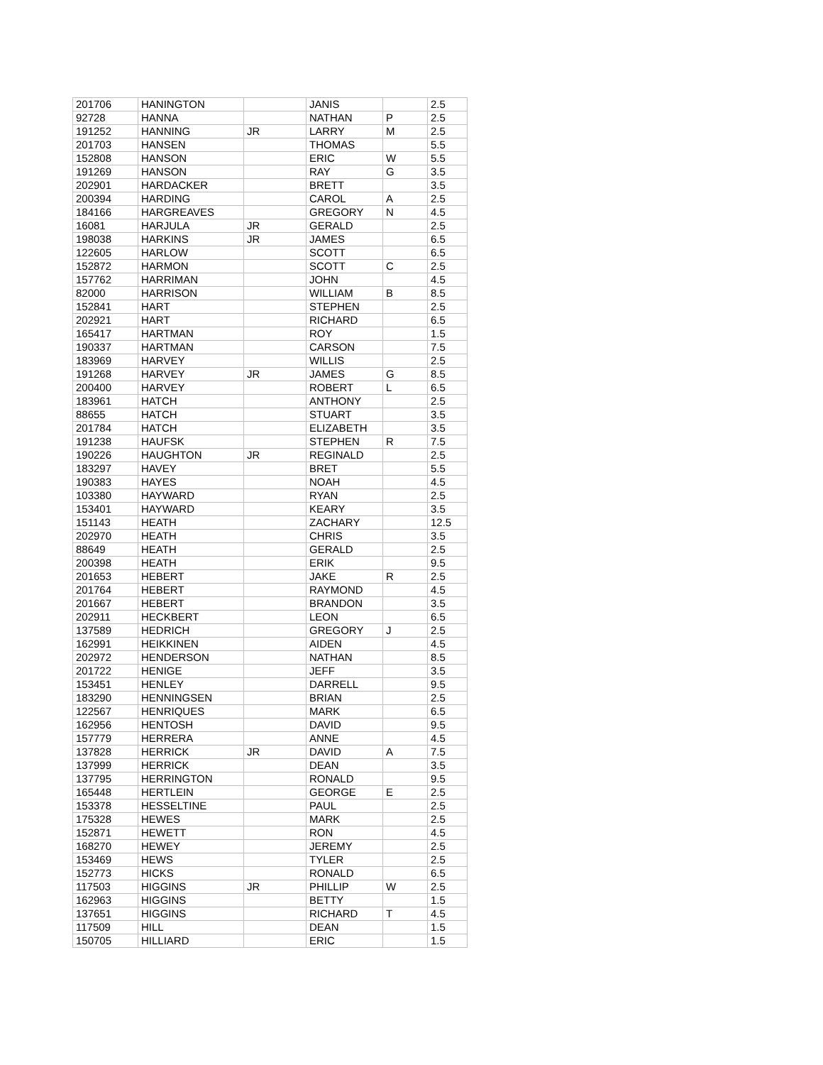| 201706 | HANINGTON | | JANIS | | 2.5 |
| 92728 | HANNA | | NATHAN | P | 2.5 |
| 191252 | HANNING | JR | LARRY | M | 2.5 |
| 201703 | HANSEN | | THOMAS | | 5.5 |
| 152808 | HANSON | | ERIC | W | 5.5 |
| 191269 | HANSON | | RAY | G | 3.5 |
| 202901 | HARDACKER | | BRETT | | 3.5 |
| 200394 | HARDING | | CAROL | A | 2.5 |
| 184166 | HARGREAVES | | GREGORY | N | 4.5 |
| 16081 | HARJULA | JR | GERALD | | 2.5 |
| 198038 | HARKINS | JR | JAMES | | 6.5 |
| 122605 | HARLOW | | SCOTT | | 6.5 |
| 152872 | HARMON | | SCOTT | C | 2.5 |
| 157762 | HARRIMAN | | JOHN | | 4.5 |
| 82000 | HARRISON | | WILLIAM | B | 8.5 |
| 152841 | HART | | STEPHEN | | 2.5 |
| 202921 | HART | | RICHARD | | 6.5 |
| 165417 | HARTMAN | | ROY | | 1.5 |
| 190337 | HARTMAN | | CARSON | | 7.5 |
| 183969 | HARVEY | | WILLIS | | 2.5 |
| 191268 | HARVEY | JR | JAMES | G | 8.5 |
| 200400 | HARVEY | | ROBERT | L | 6.5 |
| 183961 | HATCH | | ANTHONY | | 2.5 |
| 88655 | HATCH | | STUART | | 3.5 |
| 201784 | HATCH | | ELIZABETH | | 3.5 |
| 191238 | HAUFSK | | STEPHEN | R | 7.5 |
| 190226 | HAUGHTON | JR | REGINALD | | 2.5 |
| 183297 | HAVEY | | BRET | | 5.5 |
| 190383 | HAYES | | NOAH | | 4.5 |
| 103380 | HAYWARD | | RYAN | | 2.5 |
| 153401 | HAYWARD | | KEARY | | 3.5 |
| 151143 | HEATH | | ZACHARY | | 12.5 |
| 202970 | HEATH | | CHRIS | | 3.5 |
| 88649 | HEATH | | GERALD | | 2.5 |
| 200398 | HEATH | | ERIK | | 9.5 |
| 201653 | HEBERT | | JAKE | R | 2.5 |
| 201764 | HEBERT | | RAYMOND | | 4.5 |
| 201667 | HEBERT | | BRANDON | | 3.5 |
| 202911 | HECKBERT | | LEON | | 6.5 |
| 137589 | HEDRICH | | GREGORY | J | 2.5 |
| 162991 | HEIKKINEN | | AIDEN | | 4.5 |
| 202972 | HENDERSON | | NATHAN | | 8.5 |
| 201722 | HENIGE | | JEFF | | 3.5 |
| 153451 | HENLEY | | DARRELL | | 9.5 |
| 183290 | HENNINGSEN | | BRIAN | | 2.5 |
| 122567 | HENRIQUES | | MARK | | 6.5 |
| 162956 | HENTOSH | | DAVID | | 9.5 |
| 157779 | HERRERA | | ANNE | | 4.5 |
| 137828 | HERRICK | JR | DAVID | A | 7.5 |
| 137999 | HERRICK | | DEAN | | 3.5 |
| 137795 | HERRINGTON | | RONALD | | 9.5 |
| 165448 | HERTLEIN | | GEORGE | E | 2.5 |
| 153378 | HESSELTINE | | PAUL | | 2.5 |
| 175328 | HEWES | | MARK | | 2.5 |
| 152871 | HEWETT | | RON | | 4.5 |
| 168270 | HEWEY | | JEREMY | | 2.5 |
| 153469 | HEWS | | TYLER | | 2.5 |
| 152773 | HICKS | | RONALD | | 6.5 |
| 117503 | HIGGINS | JR | PHILLIP | W | 2.5 |
| 162963 | HIGGINS | | BETTY | | 1.5 |
| 137651 | HIGGINS | | RICHARD | T | 4.5 |
| 117509 | HILL | | DEAN | | 1.5 |
| 150705 | HILLIARD | | ERIC | | 1.5 |